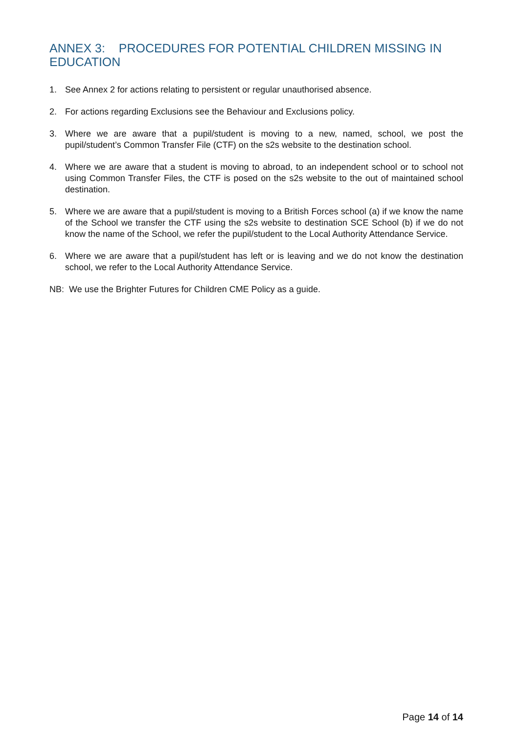ANNEX 3: PROCEDURES FOR POTENTIAL CHILDREN MISSING IN EDUCATION
1. See Annex 2 for actions relating to persistent or regular unauthorised absence.
2. For actions regarding Exclusions see the Behaviour and Exclusions policy.
3. Where we are aware that a pupil/student is moving to a new, named, school, we post the pupil/student’s Common Transfer File (CTF) on the s2s website to the destination school.
4. Where we are aware that a student is moving to abroad, to an independent school or to school not using Common Transfer Files, the CTF is posed on the s2s website to the out of maintained school destination.
5. Where we are aware that a pupil/student is moving to a British Forces school (a) if we know the name of the School we transfer the CTF using the s2s website to destination SCE School (b) if we do not know the name of the School, we refer the pupil/student to the Local Authority Attendance Service.
6. Where we are aware that a pupil/student has left or is leaving and we do not know the destination school, we refer to the Local Authority Attendance Service.
NB: We use the Brighter Futures for Children CME Policy as a guide.
Page 14 of 14